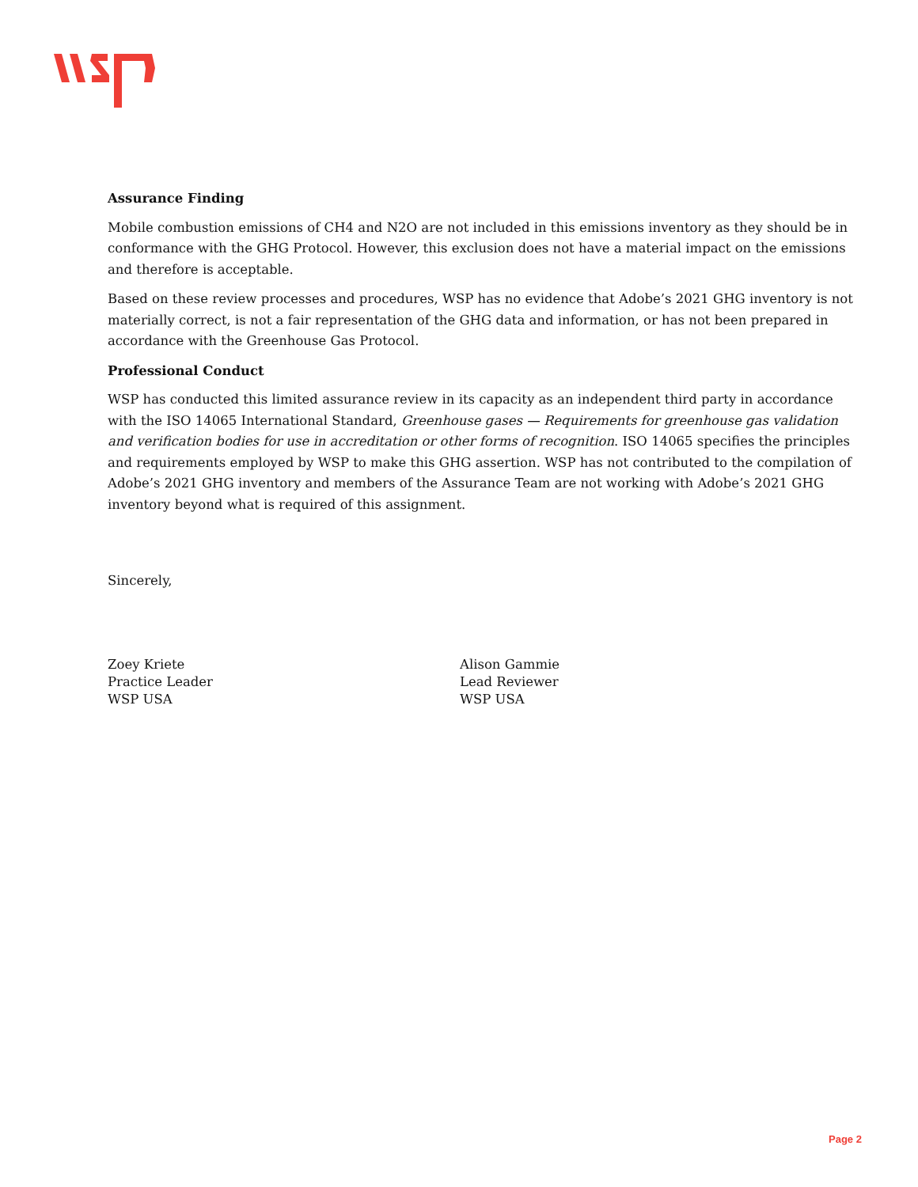Assurance Finding
Mobile combustion emissions of CH4 and N2O are not included in this emissions inventory as they should be in conformance with the GHG Protocol. However, this exclusion does not have a material impact on the emissions and therefore is acceptable.
Based on these review processes and procedures, WSP has no evidence that Adobe’s 2021 GHG inventory is not materially correct, is not a fair representation of the GHG data and information, or has not been prepared in accordance with the Greenhouse Gas Protocol.
Professional Conduct
WSP has conducted this limited assurance review in its capacity as an independent third party in accordance with the ISO 14065 International Standard, Greenhouse gases — Requirements for greenhouse gas validation and verification bodies for use in accreditation or other forms of recognition. ISO 14065 specifies the principles and requirements employed by WSP to make this GHG assertion. WSP has not contributed to the compilation of Adobe’s 2021 GHG inventory and members of the Assurance Team are not working with Adobe’s 2021 GHG inventory beyond what is required of this assignment.
Sincerely,
Zoey Kriete
Practice Leader
WSP USA
Alison Gammie
Lead Reviewer
WSP USA
Page 2